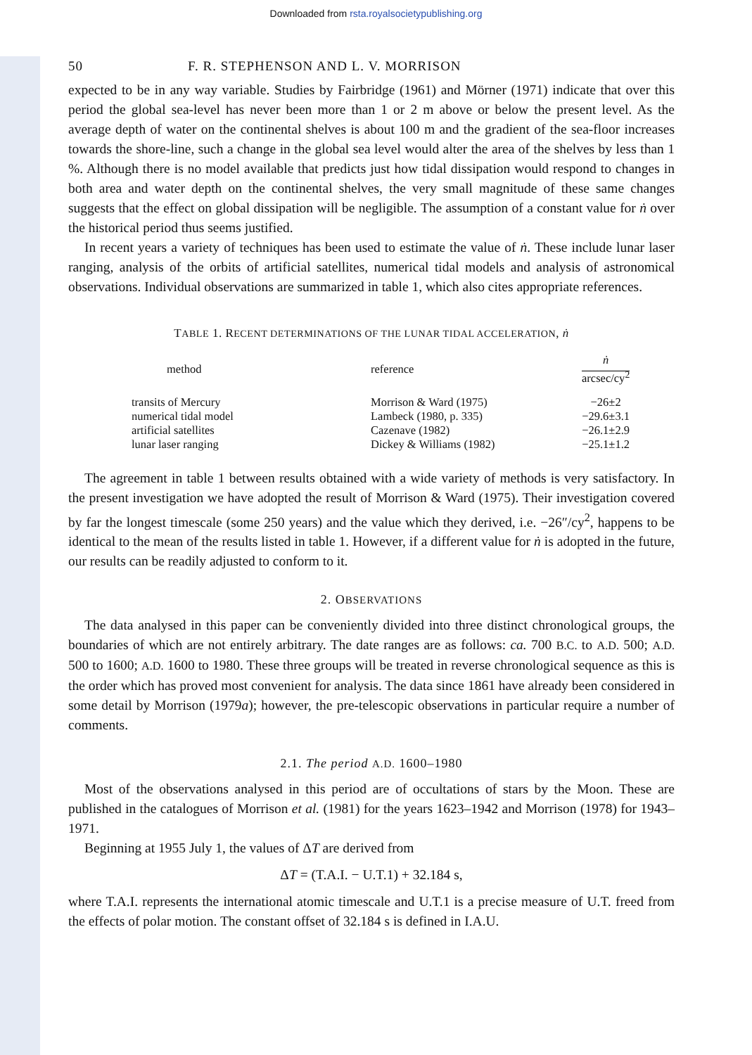Downloaded from rsta.royalsocietypublishing.org
50 F. R. STEPHENSON AND L. V. MORRISON
expected to be in any way variable. Studies by Fairbridge (1961) and Mörner (1971) indicate that over this period the global sea-level has never been more than 1 or 2 m above or below the present level. As the average depth of water on the continental shelves is about 100 m and the gradient of the sea-floor increases towards the shore-line, such a change in the global sea level would alter the area of the shelves by less than 1 %. Although there is no model available that predicts just how tidal dissipation would respond to changes in both area and water depth on the continental shelves, the very small magnitude of these same changes suggests that the effect on global dissipation will be negligible. The assumption of a constant value for ṅ over the historical period thus seems justified.
In recent years a variety of techniques has been used to estimate the value of ṅ. These include lunar laser ranging, analysis of the orbits of artificial satellites, numerical tidal models and analysis of astronomical observations. Individual observations are summarized in table 1, which also cites appropriate references.
TABLE 1. RECENT DETERMINATIONS OF THE LUNAR TIDAL ACCELERATION, ṅ
| method | reference | ṅ arcsec/cy<sup>2</sup> |
| --- | --- | --- |
| transits of Mercury | Morrison & Ward (1975) | −26±2 |
| numerical tidal model | Lambeck (1980, p. 335) | −29.6±3.1 |
| artificial satellites | Cazenave (1982) | −26.1±2.9 |
| lunar laser ranging | Dickey & Williams (1982) | −25.1±1.2 |
The agreement in table 1 between results obtained with a wide variety of methods is very satisfactory. In the present investigation we have adopted the result of Morrison & Ward (1975). Their investigation covered by far the longest timescale (some 250 years) and the value which they derived, i.e. −26″/cy<sup>2</sup>, happens to be identical to the mean of the results listed in table 1. However, if a different value for ṅ is adopted in the future, our results can be readily adjusted to conform to it.
2. OBSERVATIONS
The data analysed in this paper can be conveniently divided into three distinct chronological groups, the boundaries of which are not entirely arbitrary. The date ranges are as follows: ca. 700 B.C. to A.D. 500; A.D. 500 to 1600; A.D. 1600 to 1980. These three groups will be treated in reverse chronological sequence as this is the order which has proved most convenient for analysis. The data since 1861 have already been considered in some detail by Morrison (1979a); however, the pre-telescopic observations in particular require a number of comments.
2.1. The period A.D. 1600–1980
Most of the observations analysed in this period are of occultations of stars by the Moon. These are published in the catalogues of Morrison et al. (1981) for the years 1623–1942 and Morrison (1978) for 1943–1971.
Beginning at 1955 July 1, the values of ΔT are derived from
ΔT = (T.A.I. − U.T.1) + 32.184 s,
where T.A.I. represents the international atomic timescale and U.T.1 is a precise measure of U.T. freed from the effects of polar motion. The constant offset of 32.184 s is defined in I.A.U.